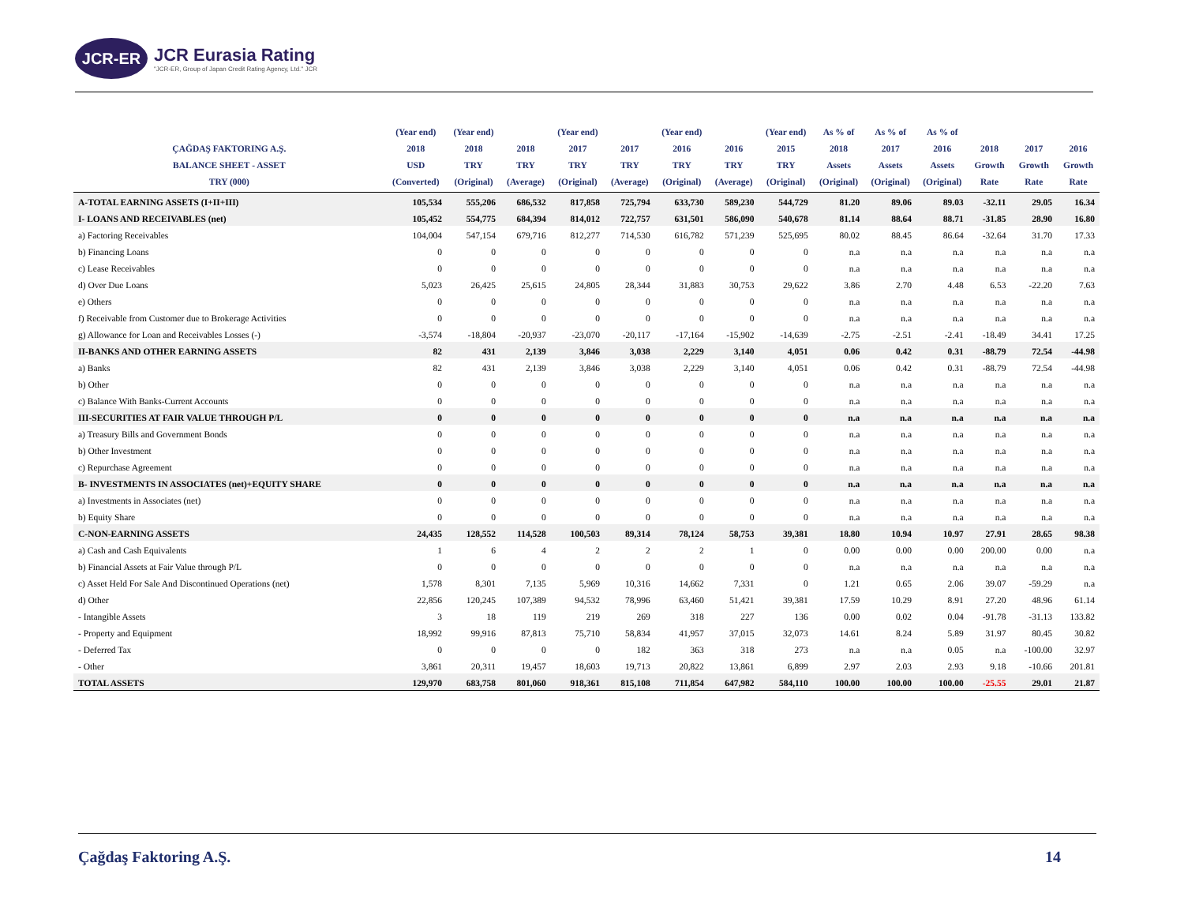JCR-ER
JCR Eurasia Rating
"JCR-ER, Group of Japan Credit Rating Agency, Ltd." JCR
| ÇAĞDAŞ FAKTORING A.Ş. BALANCE SHEET - ASSET TRY (000) | (Year end) 2018 USD (Converted) | (Year end) 2018 TRY (Original) | 2018 TRY (Average) | (Year end) 2017 TRY (Original) | 2017 TRY (Average) | (Year end) 2016 TRY (Original) | 2016 TRY (Average) | (Year end) 2015 TRY (Original) | As % of 2018 Assets (Original) | As % of 2017 Assets (Original) | As % of 2016 Assets (Original) | 2018 Growth Rate | 2017 Growth Rate | 2016 Growth Rate |
| --- | --- | --- | --- | --- | --- | --- | --- | --- | --- | --- | --- | --- | --- | --- |
| A-TOTAL EARNING ASSETS (I+II+III) | 105,534 | 555,206 | 686,532 | 817,858 | 725,794 | 633,730 | 589,230 | 544,729 | 81.20 | 89.06 | 89.03 | -32.11 | 29.05 | 16.34 |
| I- LOANS AND RECEIVABLES (net) | 105,452 | 554,775 | 684,394 | 814,012 | 722,757 | 631,501 | 586,090 | 540,678 | 81.14 | 88.64 | 88.71 | -31.85 | 28.90 | 16.80 |
| a) Factoring Receivables | 104,004 | 547,154 | 679,716 | 812,277 | 714,530 | 616,782 | 571,239 | 525,695 | 80.02 | 88.45 | 86.64 | -32.64 | 31.70 | 17.33 |
| b) Financing Loans | 0 | 0 | 0 | 0 | 0 | 0 | 0 | 0 | n.a | n.a | n.a | n.a | n.a | n.a |
| c) Lease Receivables | 0 | 0 | 0 | 0 | 0 | 0 | 0 | 0 | n.a | n.a | n.a | n.a | n.a | n.a |
| d) Over Due Loans | 5,023 | 26,425 | 25,615 | 24,805 | 28,344 | 31,883 | 30,753 | 29,622 | 3.86 | 2.70 | 4.48 | 6.53 | -22.20 | 7.63 |
| e) Others | 0 | 0 | 0 | 0 | 0 | 0 | 0 | 0 | n.a | n.a | n.a | n.a | n.a | n.a |
| f) Receivable from Customer due to Brokerage Activities | 0 | 0 | 0 | 0 | 0 | 0 | 0 | 0 | n.a | n.a | n.a | n.a | n.a | n.a |
| g) Allowance for Loan and Receivables Losses (-) | -3,574 | -18,804 | -20,937 | -23,070 | -20,117 | -17,164 | -15,902 | -14,639 | -2.75 | -2.51 | -2.41 | -18.49 | 34.41 | 17.25 |
| II-BANKS AND OTHER EARNING ASSETS | 82 | 431 | 2,139 | 3,846 | 3,038 | 2,229 | 3,140 | 4,051 | 0.06 | 0.42 | 0.31 | -88.79 | 72.54 | -44.98 |
| a) Banks | 82 | 431 | 2,139 | 3,846 | 3,038 | 2,229 | 3,140 | 4,051 | 0.06 | 0.42 | 0.31 | -88.79 | 72.54 | -44.98 |
| b) Other | 0 | 0 | 0 | 0 | 0 | 0 | 0 | 0 | n.a | n.a | n.a | n.a | n.a | n.a |
| c) Balance With Banks-Current Accounts | 0 | 0 | 0 | 0 | 0 | 0 | 0 | 0 | n.a | n.a | n.a | n.a | n.a | n.a |
| III-SECURITIES AT FAIR VALUE THROUGH P/L | 0 | 0 | 0 | 0 | 0 | 0 | 0 | 0 | n.a | n.a | n.a | n.a | n.a | n.a |
| a) Treasury Bills and Government Bonds | 0 | 0 | 0 | 0 | 0 | 0 | 0 | 0 | n.a | n.a | n.a | n.a | n.a | n.a |
| b) Other Investment | 0 | 0 | 0 | 0 | 0 | 0 | 0 | 0 | n.a | n.a | n.a | n.a | n.a | n.a |
| c) Repurchase Agreement | 0 | 0 | 0 | 0 | 0 | 0 | 0 | 0 | n.a | n.a | n.a | n.a | n.a | n.a |
| B- INVESTMENTS IN ASSOCIATES (net)+EQUITY SHARE | 0 | 0 | 0 | 0 | 0 | 0 | 0 | 0 | n.a | n.a | n.a | n.a | n.a | n.a |
| a) Investments in Associates (net) | 0 | 0 | 0 | 0 | 0 | 0 | 0 | 0 | n.a | n.a | n.a | n.a | n.a | n.a |
| b) Equity Share | 0 | 0 | 0 | 0 | 0 | 0 | 0 | 0 | n.a | n.a | n.a | n.a | n.a | n.a |
| C-NON-EARNING ASSETS | 24,435 | 128,552 | 114,528 | 100,503 | 89,314 | 78,124 | 58,753 | 39,381 | 18.80 | 10.94 | 10.97 | 27.91 | 28.65 | 98.38 |
| a) Cash and Cash Equivalents | 1 | 6 | 4 | 2 | 2 | 2 | 1 | 0 | 0.00 | 0.00 | 0.00 | 200.00 | 0.00 | n.a |
| b) Financial Assets at Fair Value through P/L | 0 | 0 | 0 | 0 | 0 | 0 | 0 | 0 | n.a | n.a | n.a | n.a | n.a | n.a |
| c) Asset Held For Sale And Discontinued Operations (net) | 1,578 | 8,301 | 7,135 | 5,969 | 10,316 | 14,662 | 7,331 | 0 | 1.21 | 0.65 | 2.06 | 39.07 | -59.29 | n.a |
| d) Other | 22,856 | 120,245 | 107,389 | 94,532 | 78,996 | 63,460 | 51,421 | 39,381 | 17.59 | 10.29 | 8.91 | 27.20 | 48.96 | 61.14 |
| - Intangible Assets | 3 | 18 | 119 | 219 | 269 | 318 | 227 | 136 | 0.00 | 0.02 | 0.04 | -91.78 | -31.13 | 133.82 |
| - Property and Equipment | 18,992 | 99,916 | 87,813 | 75,710 | 58,834 | 41,957 | 37,015 | 32,073 | 14.61 | 8.24 | 5.89 | 31.97 | 80.45 | 30.82 |
| - Deferred Tax | 0 | 0 | 0 | 0 | 182 | 363 | 318 | 273 | n.a | n.a | 0.05 | n.a | -100.00 | 32.97 |
| - Other | 3,861 | 20,311 | 19,457 | 18,603 | 19,713 | 20,822 | 13,861 | 6,899 | 2.97 | 2.03 | 2.93 | 9.18 | -10.66 | 201.81 |
| TOTAL ASSETS | 129,970 | 683,758 | 801,060 | 918,361 | 815,108 | 711,854 | 647,982 | 584,110 | 100.00 | 100.00 | 100.00 | -25.55 | 29.01 | 21.87 |
Çağdaş Faktoring A.Ş. 14